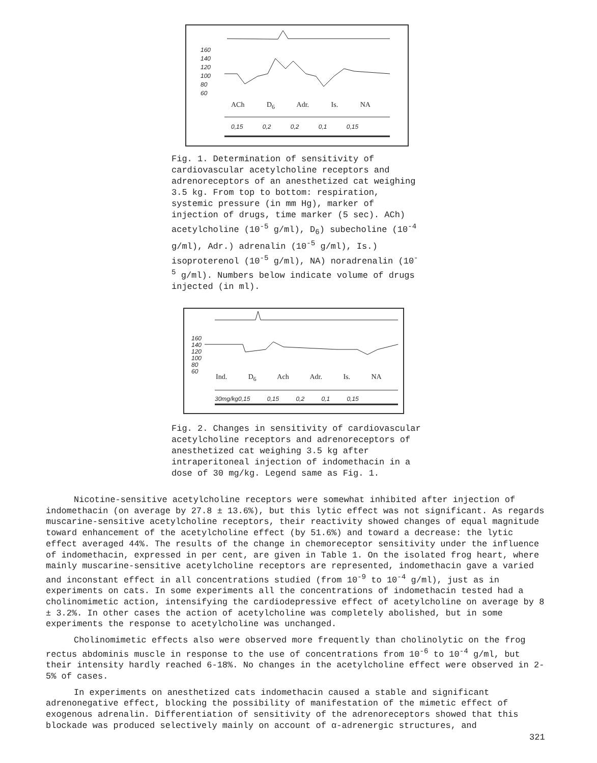160
140
120
100
80
60
ACh D<sub>6</sub> Adr. Is. NA
0,15 0,2 0,2 0,1 0,15
Fig. 1. Determination of sensitivity of cardiovascular acetylcholine receptors and adrenoreceptors of an anesthetized cat weighing 3.5 kg. From top to bottom: respiration, systemic pressure (in mm Hg), marker of injection of drugs, time marker (5 sec). ACh) acetylcholine (10<sup>-5</sup> g/ml), D<sub>6</sub>) subecholine (10<sup>-4</sup> g/ml), Adr.) adrenalin (10<sup>-5</sup> g/ml), Is.) isoproterenol (10<sup>-5</sup> g/ml), NA) noradrenalin (10<sup>-5</sup> g/ml). Numbers below indicate volume of drugs injected (in ml).
160
140
120
100
80
60
Ind. D<sub>6</sub> Ach Adr. Is. NA
30mg/kg0,15 0,15 0,2 0,1 0,15
Fig. 2. Changes in sensitivity of cardiovascular acetylcholine receptors and adrenoreceptors of anesthetized cat weighing 3.5 kg after intraperitoneal injection of indomethacin in a dose of 30 mg/kg. Legend same as Fig. 1.
Nicotine-sensitive acetylcholine receptors were somewhat inhibited after injection of indomethacin (on average by 27.8 ± 13.6%), but this lytic effect was not significant. As regards muscarine-sensitive acetylcholine receptors, their reactivity showed changes of equal magnitude toward enhancement of the acetylcholine effect (by 51.6%) and toward a decrease: the lytic effect averaged 44%. The results of the change in chemoreceptor sensitivity under the influence of indomethacin, expressed in per cent, are given in Table 1. On the isolated frog heart, where mainly muscarine-sensitive acetylcholine receptors are represented, indomethacin gave a varied and inconstant effect in all concentrations studied (from 10<sup>-9</sup> to 10<sup>-4</sup> g/ml), just as in experiments on cats. In some experiments all the concentrations of indomethacin tested had a cholinomimetic action, intensifying the cardiodepressive effect of acetylcholine on average by 8 ± 3.2%. In other cases the action of acetylcholine was completely abolished, but in some experiments the response to acetylcholine was unchanged.
Cholinomimetic effects also were observed more frequently than cholinolytic on the frog rectus abdominis muscle in response to the use of concentrations from 10<sup>-6</sup> to 10<sup>-4</sup> g/ml, but their intensity hardly reached 6-18%. No changes in the acetylcholine effect were observed in 2-5% of cases.
In experiments on anesthetized cats indomethacin caused a stable and significant adrenonegative effect, blocking the possibility of manifestation of the mimetic effect of exogenous adrenalin. Differentiation of sensitivity of the adrenoreceptors showed that this blockade was produced selectively mainly on account of α-adrenergic structures, and
321